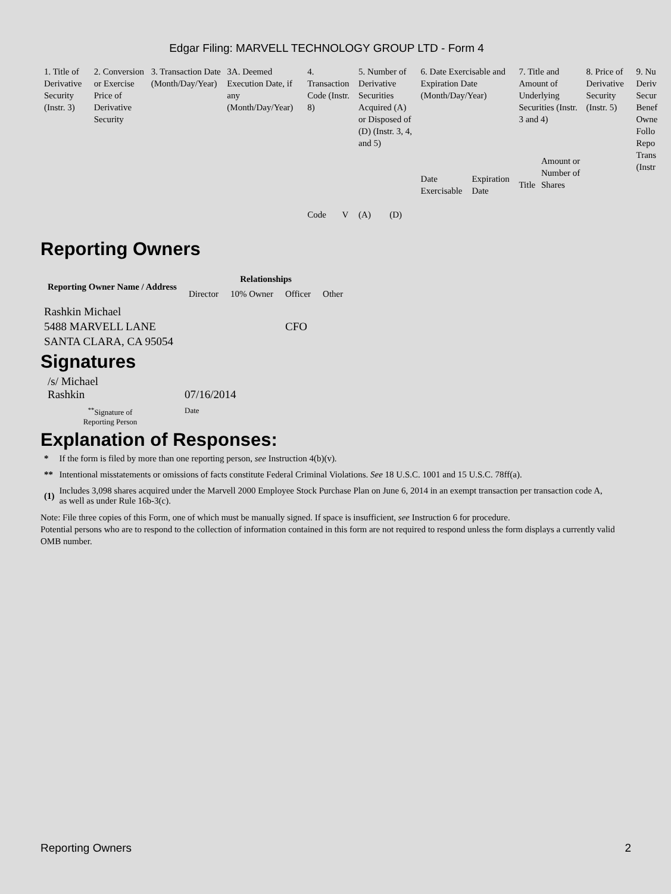Edgar Filing: MARVELL TECHNOLOGY GROUP LTD - Form 4
| 1. Title of Derivative Security (Instr. 3) | 2. Conversion or Exercise Price of Derivative Security | 3. Transaction Date (Month/Day/Year) | 3A. Deemed Execution Date, if any (Month/Day/Year) | 4. Transaction Code (Instr. 8) | | 5. Number of Derivative Securities Acquired (A) or Disposed of (D) (Instr. 3, 4, and 5) | | 6. Date Exercisable and Expiration Date (Month/Day/Year) | | 7. Title and Amount of Underlying Securities (Instr. 3 and 4) | | 8. Price of Derivative Security (Instr. 5) | 9. Nu Deriv Secur Benef Owne Follo Repo Trans (Instr |
| | | | | Code | V | (A) | (D) | Date Exercisable | Expiration Date | Title | Amount or Number of Shares | | |
Reporting Owners
| Reporting Owner Name / Address | Relationships | | | |
| --- | --- | --- | --- | --- |
| | Director | 10% Owner | Officer | Other |
| Rashkin Michael 5488 MARVELL LANE SANTA CLARA, CA 95054 | | | CFO | |
Signatures
| /s/ Michael Rashkin | 07/16/2014 |
| <sup>**</sup> Signature of Reporting Person | Date |
Explanation of Responses:
| * | If the form is filed by more than one reporting person, see Instruction 4(b)(v). |
| ** | Intentional misstatements or omissions of facts constitute Federal Criminal Violations. See 18 U.S.C. 1001 and 15 U.S.C. 78ff(a). |
| (1) | Includes 3,098 shares acquired under the Marvell 2000 Employee Stock Purchase Plan on June 6, 2014 in an exempt transaction per transaction code A, as well as under Rule 16b-3(c). |
Note: File three copies of this Form, one of which must be manually signed. If space is insufficient, see Instruction 6 for procedure.
Potential persons who are to respond to the collection of information contained in this form are not required to respond unless the form displays a currently valid OMB number.
Reporting Owners 2